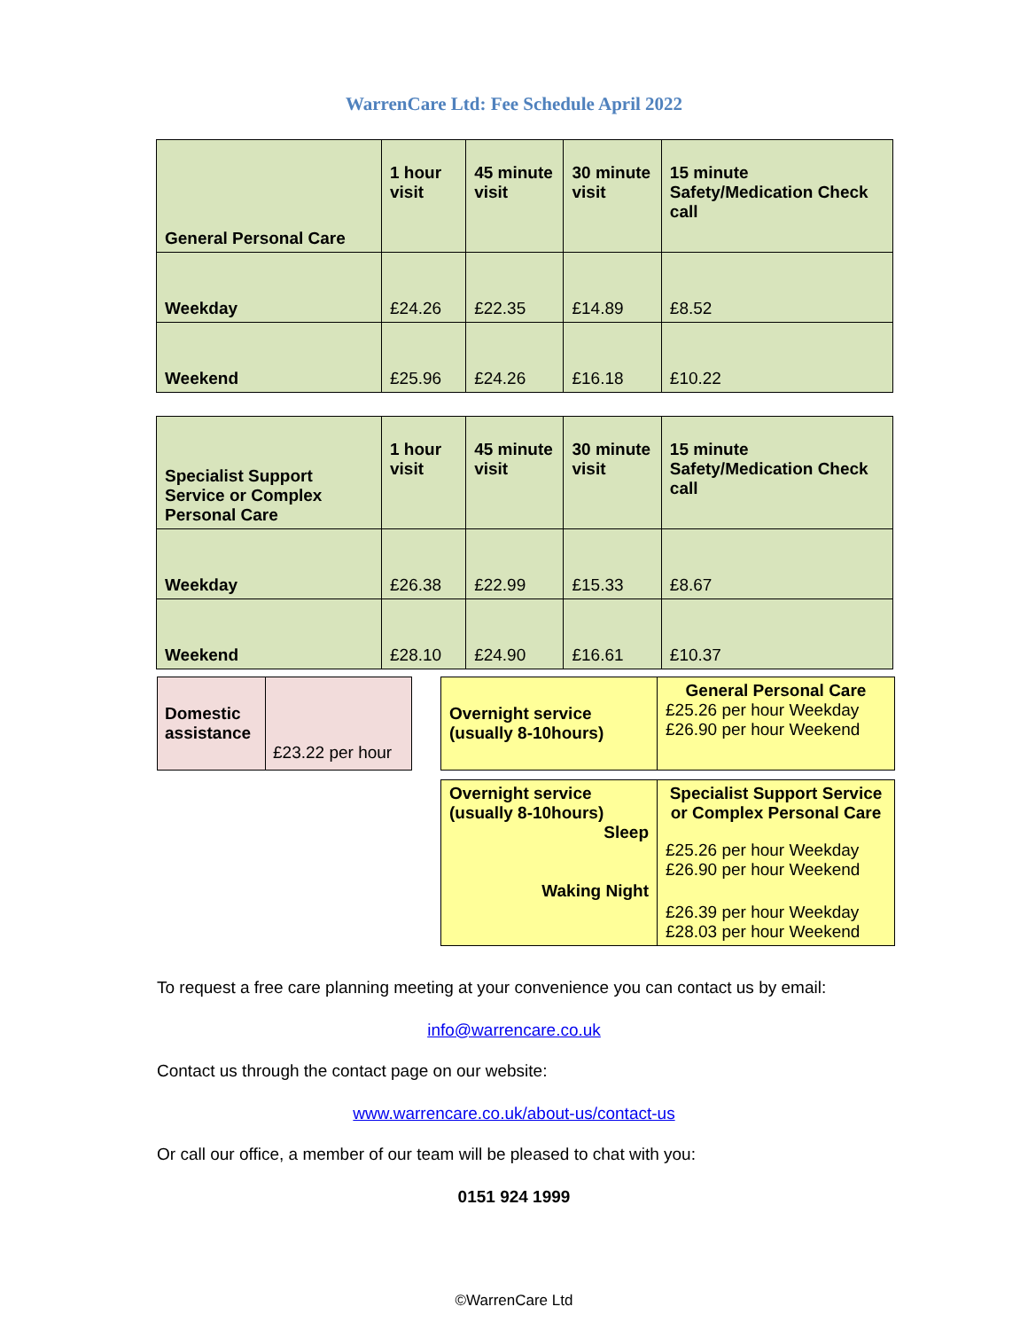WarrenCare Ltd: Fee Schedule April 2022
| General Personal Care | 1 hour visit | 45 minute visit | 30 minute visit | 15 minute Safety/Medication Check call |
| Weekday | £24.26 | £22.35 | £14.89 | £8.52 |
| Weekend | £25.96 | £24.26 | £16.18 | £10.22 |
| Specialist Support Service or Complex Personal Care | 1 hour visit | 45 minute visit | 30 minute visit | 15 minute Safety/Medication Check call |
| Weekday | £26.38 | £22.99 | £15.33 | £8.67 |
| Weekend | £28.10 | £24.90 | £16.61 | £10.37 |
| Domestic assistance | £23.22 per hour |
| Overnight service (usually 8-10hours) | General Personal Care £25.26 per hour Weekday £26.90 per hour Weekend |
| Overnight service (usually 8-10hours) Sleep Waking Night | Specialist Support Service or Complex Personal Care £25.26 per hour Weekday £26.90 per hour Weekend £26.39 per hour Weekday £28.03 per hour Weekend |
To request a free care planning meeting at your convenience you can contact us by email:
info@warrencare.co.uk
Contact us through the contact page on our website:
www.warrencare.co.uk/about-us/contact-us
Or call our office, a member of our team will be pleased to chat with you:
0151 924 1999
©WarrenCare Ltd